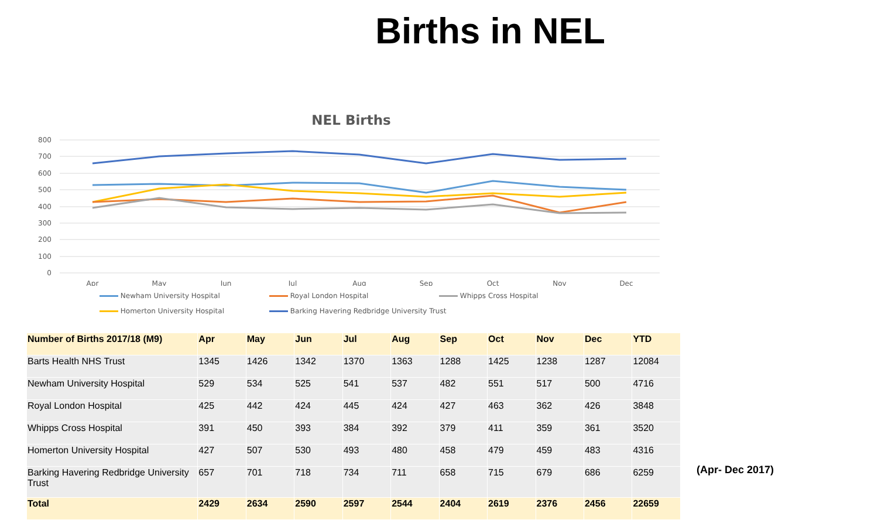Births in NEL
NEL Births
800
700
600
500
400
300
200
100
0
Apr
May
Jun
Jul
Aug
Sep
Oct
Nov
Dec
Newham University Hospital Royal London Hospital Whipps Cross Hospital
Homerton University Hospital
Barking Havering Redbridge University Trust
| Number of Births 2017/18 (M9) | Apr | May | Jun | Jul | Aug | Sep | Oct | Nov | Dec | YTD |
| --- | --- | --- | --- | --- | --- | --- | --- | --- | --- | --- |
| Barts Health NHS Trust | 1345 | 1426 | 1342 | 1370 | 1363 | 1288 | 1425 | 1238 | 1287 | 12084 |
| Newham University Hospital | 529 | 534 | 525 | 541 | 537 | 482 | 551 | 517 | 500 | 4716 |
| Royal London Hospital | 425 | 442 | 424 | 445 | 424 | 427 | 463 | 362 | 426 | 3848 |
| Whipps Cross Hospital | 391 | 450 | 393 | 384 | 392 | 379 | 411 | 359 | 361 | 3520 |
| Homerton University Hospital | 427 | 507 | 530 | 493 | 480 | 458 | 479 | 459 | 483 | 4316 |
| Barking Havering Redbridge University Trust | 657 | 701 | 718 | 734 | 711 | 658 | 715 | 679 | 686 | 6259 |
| Total | 2429 | 2634 | 2590 | 2597 | 2544 | 2404 | 2619 | 2376 | 2456 | 22659 |
(Apr- Dec 2017)